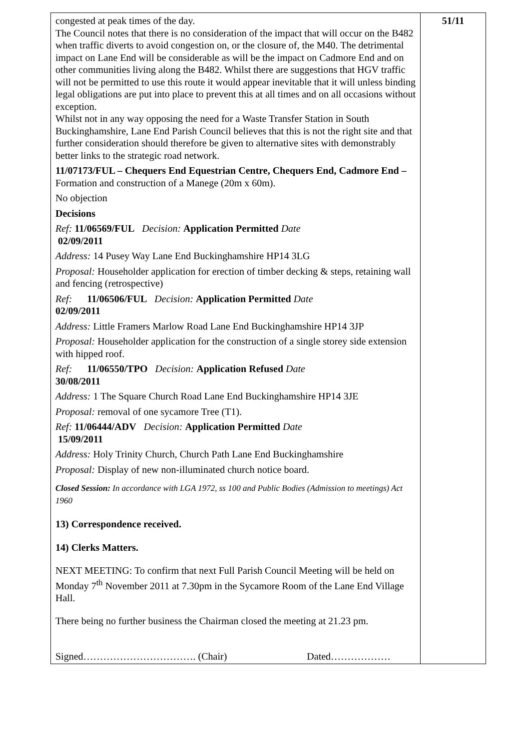| congested at peak times of the day. The Council notes that there is no consideration of the impact that will occur on the B482 when traffic diverts to avoid congestion on, or the closure of, the M40. The detrimental impact on Lane End will be considerable as will be the impact on Cadmore End and on other communities living along the B482. Whilst there are suggestions that HGV traffic will not be permitted to use this route it would appear inevitable that it will unless binding legal obligations are put into place to prevent this at all times and on all occasions without exception. Whilst not in any way opposing the need for a Waste Transfer Station in South Buckinghamshire, Lane End Parish Council believes that this is not the right site and that further consideration should therefore be given to alternative sites with demonstrably better links to the strategic road network. 11/07173/FUL – Chequers End Equestrian Centre, Chequers End, Cadmore End – Formation and construction of a Manege (20m x 60m). No objection Decisions Ref: 11/06569/FUL Decision: Application Permitted Date 02/09/2011 Address: 14 Pusey Way Lane End Buckinghamshire HP14 3LG Proposal: Householder application for erection of timber decking & steps, retaining wall and fencing (retrospective) Ref: 11/06506/FUL Decision: Application Permitted Date 02/09/2011 Address: Little Framers Marlow Road Lane End Buckinghamshire HP14 3JP Proposal: Householder application for the construction of a single storey side extension with hipped roof. Ref: 11/06550/TPO Decision: Application Refused Date 30/08/2011 Address: 1 The Square Church Road Lane End Buckinghamshire HP14 3JE Proposal: removal of one sycamore Tree (T1). Ref: 11/06444/ADV Decision: Application Permitted Date 15/09/2011 Address: Holy Trinity Church, Church Path Lane End Buckinghamshire Proposal: Display of new non-illuminated church notice board. Closed Session: In accordance with LGA 1972, ss 100 and Public Bodies (Admission to meetings) Act 1960 13) Correspondence received. 14) Clerks Matters. NEXT MEETING: To confirm that next Full Parish Council Meeting will be held on Monday 7<sup>th</sup> November 2011 at 7.30pm in the Sycamore Room of the Lane End Village Hall. There being no further business the Chairman closed the meeting at 21.23 pm. Signed……………………………. (Chair) Dated……………… | 51/11 |